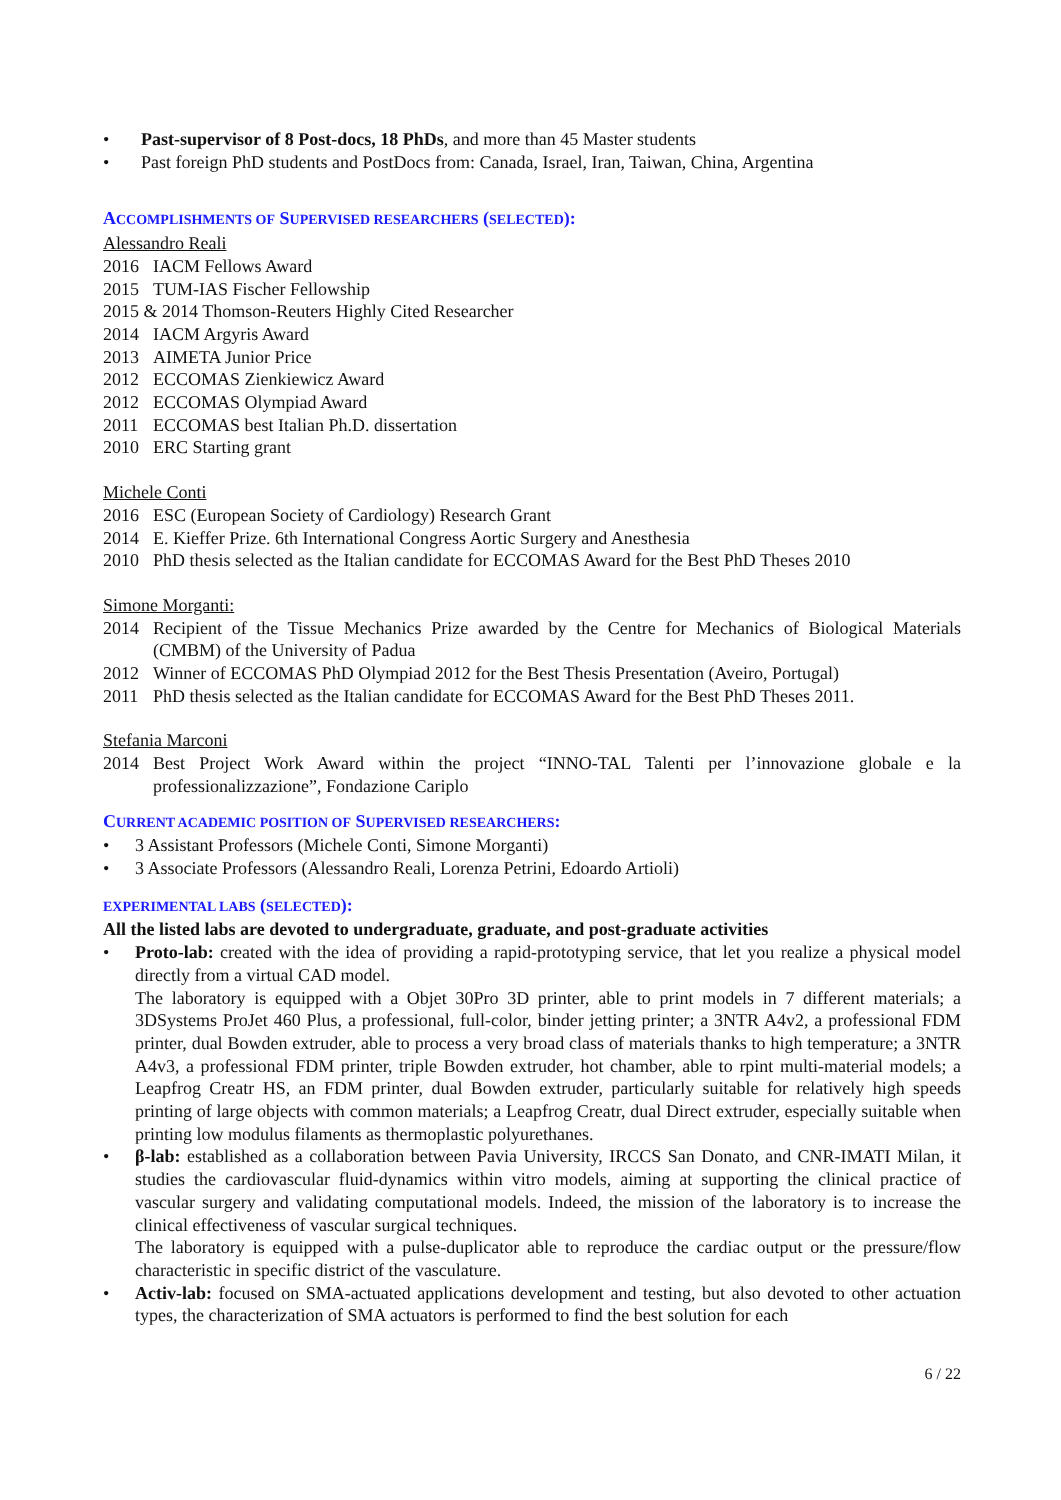Past-supervisor of 8 Post-docs, 18 PhDs, and more than 45 Master students
Past foreign PhD students and PostDocs from: Canada, Israel, Iran, Taiwan, China, Argentina
ACCOMPLISHMENTS OF SUPERVISED RESEARCHERS (SELECTED):
Alessandro Reali
2016 IACM Fellows Award
2015 TUM-IAS Fischer Fellowship
2015 & 2014 Thomson-Reuters Highly Cited Researcher
2014 IACM Argyris Award
2013 AIMETA Junior Price
2012 ECCOMAS Zienkiewicz Award
2012 ECCOMAS Olympiad Award
2011 ECCOMAS best Italian Ph.D. dissertation
2010 ERC Starting grant
Michele Conti
2016 ESC (European Society of Cardiology) Research Grant
2014 E. Kieffer Prize. 6th International Congress Aortic Surgery and Anesthesia
2010 PhD thesis selected as the Italian candidate for ECCOMAS Award for the Best PhD Theses 2010
Simone Morganti:
2014 Recipient of the Tissue Mechanics Prize awarded by the Centre for Mechanics of Biological Materials (CMBM) of the University of Padua
2012 Winner of ECCOMAS PhD Olympiad 2012 for the Best Thesis Presentation (Aveiro, Portugal)
2011 PhD thesis selected as the Italian candidate for ECCOMAS Award for the Best PhD Theses 2011.
Stefania Marconi
2014 Best Project Work Award within the project “INNO-TAL Talenti per l’innovazione globale e la professionalizzazione”, Fondazione Cariplo
CURRENT ACADEMIC POSITION OF SUPERVISED RESEARCHERS:
3 Assistant Professors (Michele Conti, Simone Morganti)
3 Associate Professors (Alessandro Reali, Lorenza Petrini, Edoardo Artioli)
EXPERIMENTAL LABS (SELECTED):
All the listed labs are devoted to undergraduate, graduate, and post-graduate activities
Proto-lab: created with the idea of providing a rapid-prototyping service, that let you realize a physical model directly from a virtual CAD model.
The laboratory is equipped with a Objet 30Pro 3D printer, able to print models in 7 different materials; a 3DSystems ProJet 460 Plus, a professional, full-color, binder jetting printer; a 3NTR A4v2, a professional FDM printer, dual Bowden extruder, able to process a very broad class of materials thanks to high temperature; a 3NTR A4v3, a professional FDM printer, triple Bowden extruder, hot chamber, able to rpint multi-material models; a Leapfrog Creatr HS, an FDM printer, dual Bowden extruder, particularly suitable for relatively high speeds printing of large objects with common materials; a Leapfrog Creatr, dual Direct extruder, especially suitable when printing low modulus filaments as thermoplastic polyurethanes.
β-lab: established as a collaboration between Pavia University, IRCCS San Donato, and CNR-IMATI Milan, it studies the cardiovascular fluid-dynamics within vitro models, aiming at supporting the clinical practice of vascular surgery and validating computational models. Indeed, the mission of the laboratory is to increase the clinical effectiveness of vascular surgical techniques.
The laboratory is equipped with a pulse-duplicator able to reproduce the cardiac output or the pressure/flow characteristic in specific district of the vasculature.
Activ-lab: focused on SMA-actuated applications development and testing, but also devoted to other actuation types, the characterization of SMA actuators is performed to find the best solution for each
6 / 22